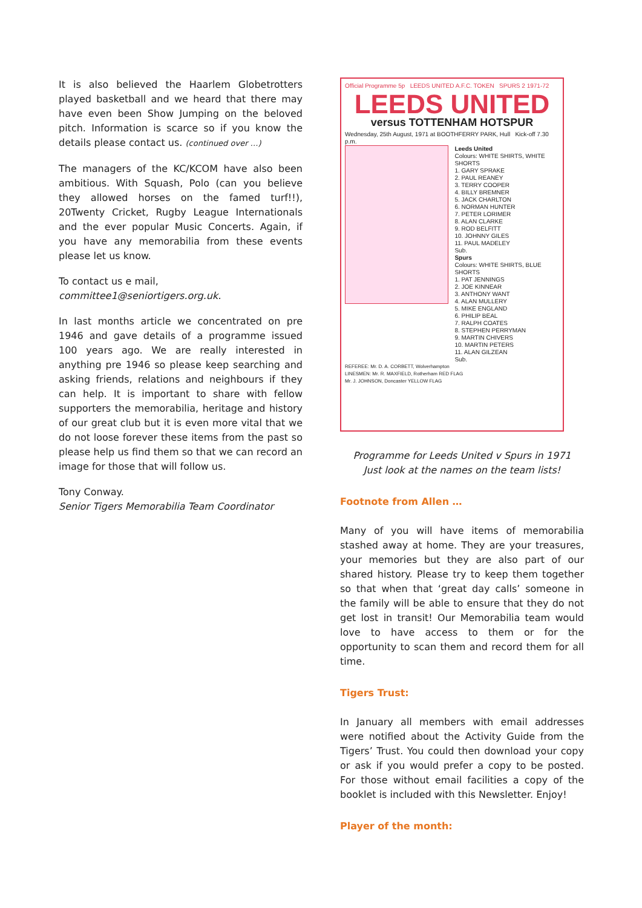It is also believed the Haarlem Globetrotters played basketball and we heard that there may have even been Show Jumping on the beloved pitch. Information is scarce so if you know the details please contact us. (continued over …)
The managers of the KC/KCOM have also been ambitious. With Squash, Polo (can you believe they allowed horses on the famed turf!!), 20Twenty Cricket, Rugby League Internationals and the ever popular Music Concerts. Again, if you have any memorabilia from these events please let us know.
To contact us e mail,
committee1@seniortigers.org.uk.
In last months article we concentrated on pre 1946 and gave details of a programme issued 100 years ago. We are really interested in anything pre 1946 so please keep searching and asking friends, relations and neighbours if they can help. It is important to share with fellow supporters the memorabilia, heritage and history of our great club but it is even more vital that we do not loose forever these items from the past so please help us find them so that we can record an image for those that will follow us.
Tony Conway.
Senior Tigers Memorabilia Team Coordinator
Official Programme 5p LEEDS UNITED A.F.C. TOKEN SPURS 2 1971-72
LEEDS UNITED
versus TOTTENHAM HOTSPUR
Wednesday, 25th August, 1971 at BOOTHFERRY PARK, Hull Kick-off 7.30 p.m.
Leeds United
Colours: WHITE SHIRTS, WHITE SHORTS
1. GARY SPRAKE
2. PAUL REANEY
3. TERRY COOPER
4. BILLY BREMNER
5. JACK CHARLTON
6. NORMAN HUNTER
7. PETER LORIMER
8. ALAN CLARKE
9. ROD BELFITT
10. JOHNNY GILES
11. PAUL MADELEY
Sub.
Spurs
Colours: WHITE SHIRTS, BLUE SHORTS
1. PAT JENNINGS
2. JOE KINNEAR
3. ANTHONY WANT
4. ALAN MULLERY
5. MIKE ENGLAND
6. PHILIP BEAL
7. RALPH COATES
8. STEPHEN PERRYMAN
9. MARTIN CHIVERS
10. MARTIN PETERS
11. ALAN GILZEAN
Sub.
REFEREE: Mr. D. A. CORBETT, Wolverhampton
LINESMEN: Mr. R. MAXFIELD, Rotherham RED FLAG
Mr. J. JOHNSON, Doncaster YELLOW FLAG
Programme for Leeds United v Spurs in 1971
Just look at the names on the team lists!
Footnote from Allen …
Many of you will have items of memorabilia stashed away at home. They are your treasures, your memories but they are also part of our shared history. Please try to keep them together so that when that ‘great day calls’ someone in the family will be able to ensure that they do not get lost in transit! Our Memorabilia team would love to have access to them or for the opportunity to scan them and record them for all time.
Tigers Trust:
In January all members with email addresses were notified about the Activity Guide from the Tigers’ Trust. You could then download your copy or ask if you would prefer a copy to be posted. For those without email facilities a copy of the booklet is included with this Newsletter. Enjoy!
Player of the month: